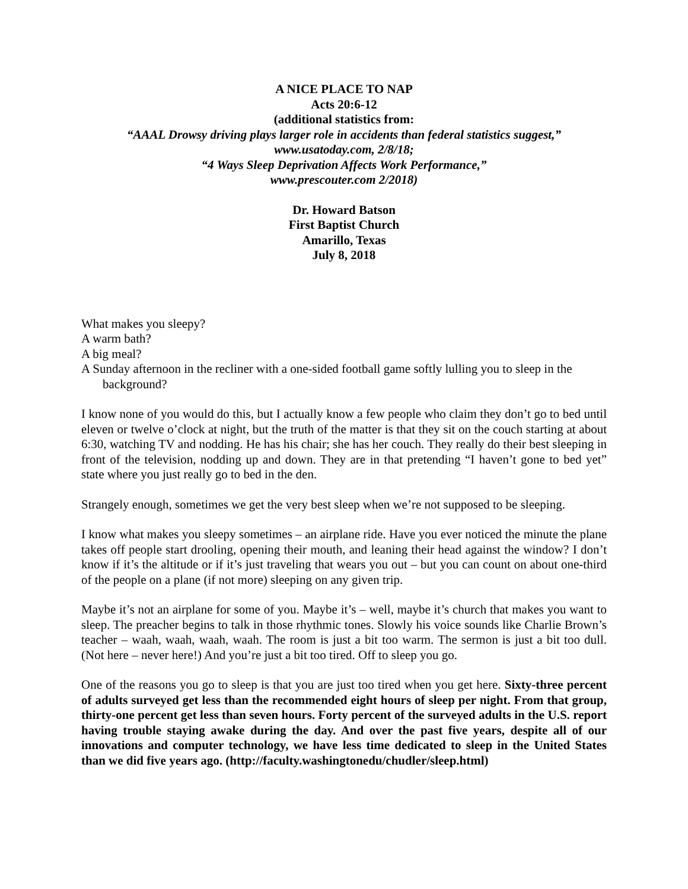A NICE PLACE TO NAP
Acts 20:6-12
(additional statistics from:
“AAAL Drowsy driving plays larger role in accidents than federal statistics suggest,”
www.usatoday.com, 2/8/18;
“4 Ways Sleep Deprivation Affects Work Performance,”
www.prescouter.com 2/2018)
Dr. Howard Batson
First Baptist Church
Amarillo, Texas
July 8, 2018
What makes you sleepy?
A warm bath?
A big meal?
A Sunday afternoon in the recliner with a one-sided football game softly lulling you to sleep in the background?
I know none of you would do this, but I actually know a few people who claim they don’t go to bed until eleven or twelve o’clock at night, but the truth of the matter is that they sit on the couch starting at about 6:30, watching TV and nodding. He has his chair; she has her couch. They really do their best sleeping in front of the television, nodding up and down. They are in that pretending “I haven’t gone to bed yet” state where you just really go to bed in the den.
Strangely enough, sometimes we get the very best sleep when we’re not supposed to be sleeping.
I know what makes you sleepy sometimes – an airplane ride. Have you ever noticed the minute the plane takes off people start drooling, opening their mouth, and leaning their head against the window? I don’t know if it’s the altitude or if it’s just traveling that wears you out – but you can count on about one-third of the people on a plane (if not more) sleeping on any given trip.
Maybe it’s not an airplane for some of you. Maybe it’s – well, maybe it’s church that makes you want to sleep. The preacher begins to talk in those rhythmic tones. Slowly his voice sounds like Charlie Brown’s teacher – waah, waah, waah, waah. The room is just a bit too warm. The sermon is just a bit too dull. (Not here – never here!) And you’re just a bit too tired. Off to sleep you go.
One of the reasons you go to sleep is that you are just too tired when you get here. Sixty-three percent of adults surveyed get less than the recommended eight hours of sleep per night. From that group, thirty-one percent get less than seven hours. Forty percent of the surveyed adults in the U.S. report having trouble staying awake during the day. And over the past five years, despite all of our innovations and computer technology, we have less time dedicated to sleep in the United States than we did five years ago. (http://faculty.washingtonedu/chudler/sleep.html)